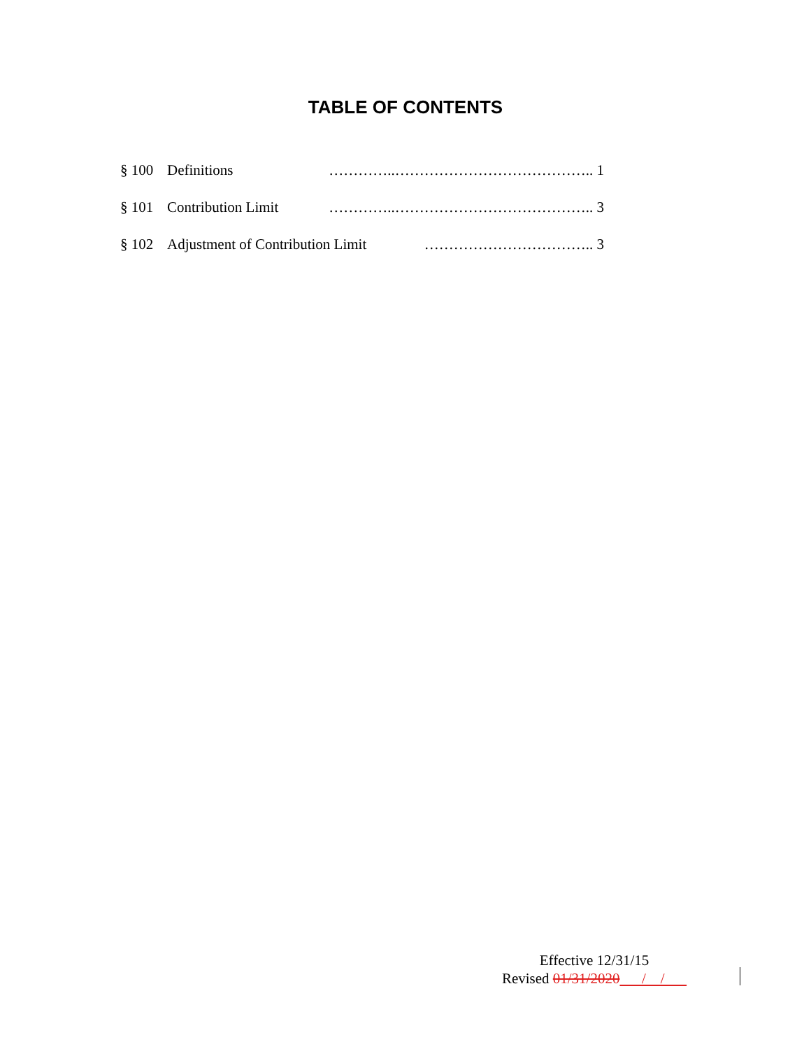TABLE OF CONTENTS
§ 100 Definitions …………..………………………………….. 1
§ 101 Contribution Limit …………..………………………………….. 3
§ 102 Adjustment of Contribution Limit …………………………….. 3
Effective 12/31/15
Revised 01/31/2020 / /